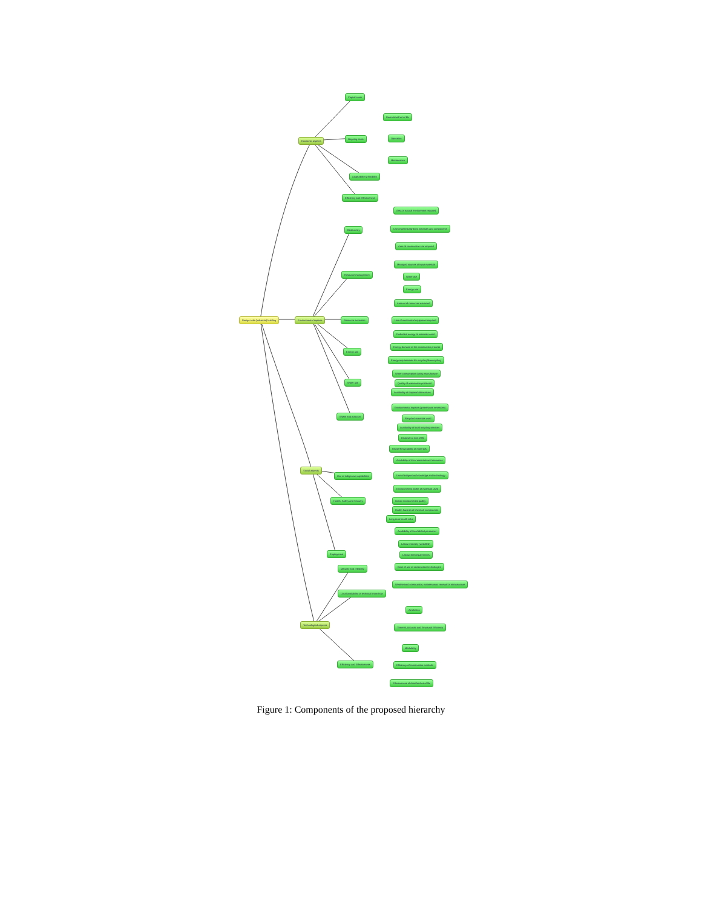Design a de (industrial) building
Economic aspects
Capital costs
Ongoing costs
Demolition/End of life
Operation
Maintenance
Adaptability & flexibility
Efficiency and Effectiveness
Environmental aspects
Biodiversity
Area of natural environment required
Use of genetically bred materials and components
Area of construction site required
Resource management
Managed sources of input materials
Water use
Energy use
Resource extraction
Amount of resources extracted
Use of mechanical equipment required
Energy use
Embodied energy of materials used
Energy demand of the construction process
Energy requirements for recycling/downcycling
Water use
Water consumption during manufacture
Quality of wastewater produced
Availability of disposal alternatives
Waste and pollution
Environmental impacts (greenhouse emissions)
Recycled materials used
Availability of local recycling services
Disposal at end of life
Reuse/Recyclability of materials
Social aspects
Use of indigenous capabilities
Availability of local materials and resources
Use of indigenous knowledge and technology
Health, Safety and Security
Environmental profile of materials used
Indoor environmental quality
Health hazards of chemical components
Long term health risks
Employment
Availability of local skilled personnel
Labour intensity (unskilled)
Labour skill requirements
Technological aspects
Maturity and reliability
Ease of use of construction technologies
Weatherized construction, maintenance, renewal of infrastructure
Local availability of technical know-how
Aesthetics
Thermal, Acoustic and Structural Efficiency
Modularity
Efficiency and Effectiveness Efficiency of construction methods
Effectiveness of detail/technical life
Figure 1: Components of the proposed hierarchy